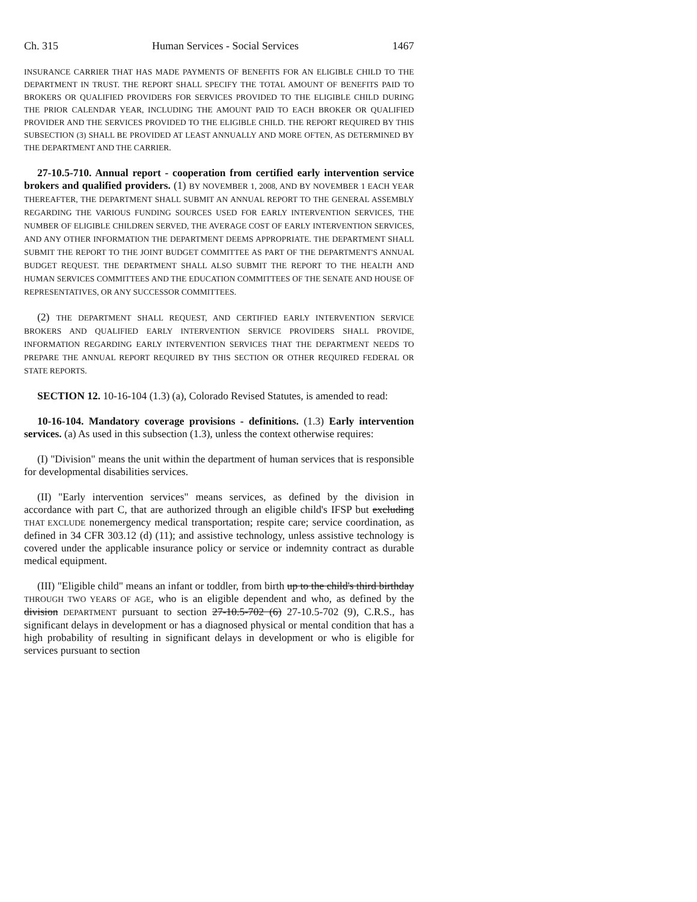Ch. 315 Human Services - Social Services 1467
INSURANCE CARRIER THAT HAS MADE PAYMENTS OF BENEFITS FOR AN ELIGIBLE CHILD TO THE DEPARTMENT IN TRUST. THE REPORT SHALL SPECIFY THE TOTAL AMOUNT OF BENEFITS PAID TO BROKERS OR QUALIFIED PROVIDERS FOR SERVICES PROVIDED TO THE ELIGIBLE CHILD DURING THE PRIOR CALENDAR YEAR, INCLUDING THE AMOUNT PAID TO EACH BROKER OR QUALIFIED PROVIDER AND THE SERVICES PROVIDED TO THE ELIGIBLE CHILD. THE REPORT REQUIRED BY THIS SUBSECTION (3) SHALL BE PROVIDED AT LEAST ANNUALLY AND MORE OFTEN, AS DETERMINED BY THE DEPARTMENT AND THE CARRIER.
27-10.5-710. Annual report - cooperation from certified early intervention service brokers and qualified providers. (1) BY NOVEMBER 1, 2008, AND BY NOVEMBER 1 EACH YEAR THEREAFTER, THE DEPARTMENT SHALL SUBMIT AN ANNUAL REPORT TO THE GENERAL ASSEMBLY REGARDING THE VARIOUS FUNDING SOURCES USED FOR EARLY INTERVENTION SERVICES, THE NUMBER OF ELIGIBLE CHILDREN SERVED, THE AVERAGE COST OF EARLY INTERVENTION SERVICES, AND ANY OTHER INFORMATION THE DEPARTMENT DEEMS APPROPRIATE. THE DEPARTMENT SHALL SUBMIT THE REPORT TO THE JOINT BUDGET COMMITTEE AS PART OF THE DEPARTMENT'S ANNUAL BUDGET REQUEST. THE DEPARTMENT SHALL ALSO SUBMIT THE REPORT TO THE HEALTH AND HUMAN SERVICES COMMITTEES AND THE EDUCATION COMMITTEES OF THE SENATE AND HOUSE OF REPRESENTATIVES, OR ANY SUCCESSOR COMMITTEES.
(2) THE DEPARTMENT SHALL REQUEST, AND CERTIFIED EARLY INTERVENTION SERVICE BROKERS AND QUALIFIED EARLY INTERVENTION SERVICE PROVIDERS SHALL PROVIDE, INFORMATION REGARDING EARLY INTERVENTION SERVICES THAT THE DEPARTMENT NEEDS TO PREPARE THE ANNUAL REPORT REQUIRED BY THIS SECTION OR OTHER REQUIRED FEDERAL OR STATE REPORTS.
SECTION 12. 10-16-104 (1.3) (a), Colorado Revised Statutes, is amended to read:
10-16-104. Mandatory coverage provisions - definitions. (1.3) Early intervention services. (a) As used in this subsection (1.3), unless the context otherwise requires:
(I) "Division" means the unit within the department of human services that is responsible for developmental disabilities services.
(II) "Early intervention services" means services, as defined by the division in accordance with part C, that are authorized through an eligible child's IFSP but excluding THAT EXCLUDE nonemergency medical transportation; respite care; service coordination, as defined in 34 CFR 303.12 (d) (11); and assistive technology, unless assistive technology is covered under the applicable insurance policy or service or indemnity contract as durable medical equipment.
(III) "Eligible child" means an infant or toddler, from birth up to the child's third birthday THROUGH TWO YEARS OF AGE, who is an eligible dependent and who, as defined by the division DEPARTMENT pursuant to section 27-10.5-702 (6) 27-10.5-702 (9), C.R.S., has significant delays in development or has a diagnosed physical or mental condition that has a high probability of resulting in significant delays in development or who is eligible for services pursuant to section